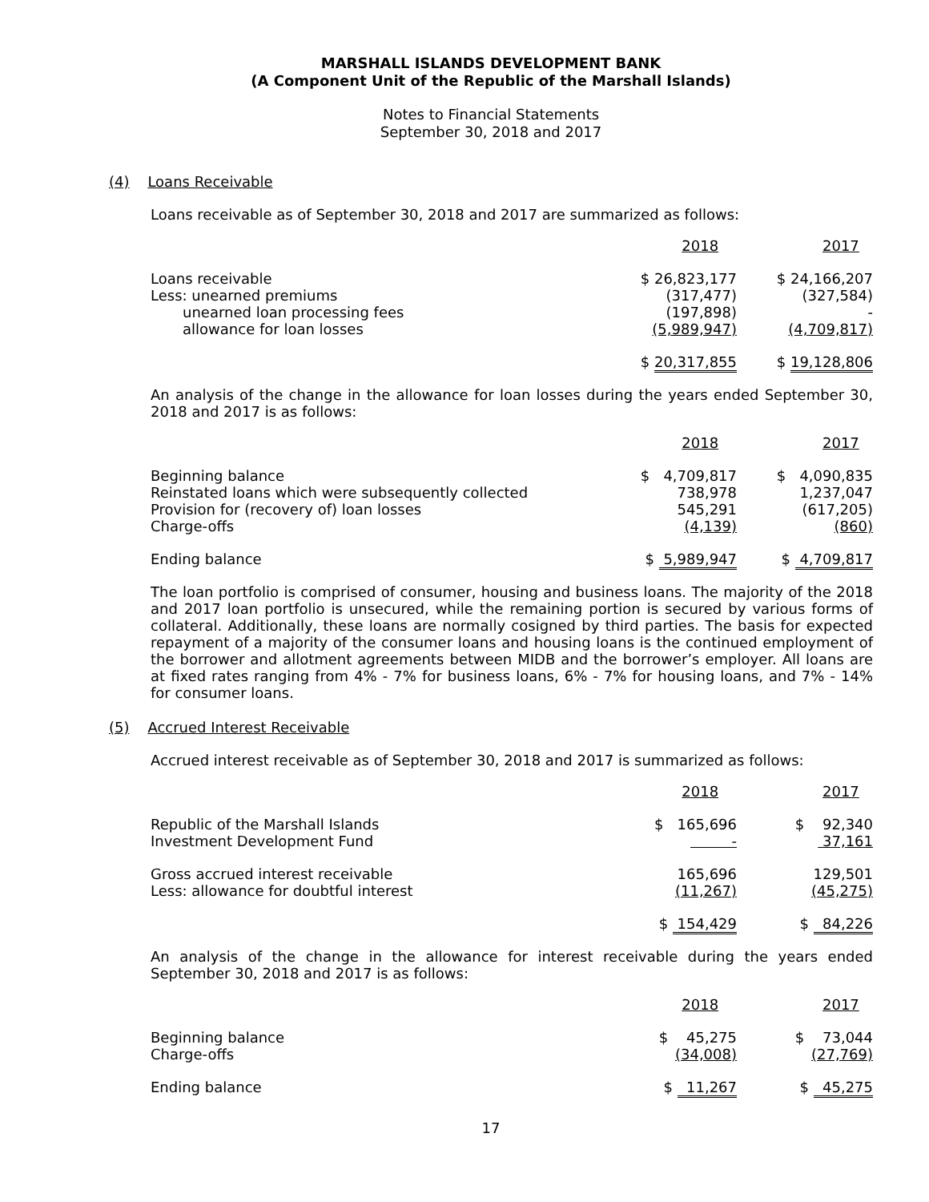MARSHALL ISLANDS DEVELOPMENT BANK
(A Component Unit of the Republic of the Marshall Islands)
Notes to Financial Statements
September 30, 2018 and 2017
(4) Loans Receivable
Loans receivable as of September 30, 2018 and 2017 are summarized as follows:
| | 2018 | 2017 |
| Loans receivable | $ 26,823,177 | $ 24,166,207 |
| Less: unearned premiums | (317,477) | (327,584) |
| unearned loan processing fees | (197,898) | - |
| allowance for loan losses | (5,989,947) | (4,709,817) |
| | $ 20,317,855 | $ 19,128,806 |
An analysis of the change in the allowance for loan losses during the years ended September 30, 2018 and 2017 is as follows:
| | 2018 | 2017 |
| Beginning balance | $ 4,709,817 | $ 4,090,835 |
| Reinstated loans which were subsequently collected | 738,978 | 1,237,047 |
| Provision for (recovery of) loan losses | 545,291 | (617,205) |
| Charge-offs | (4,139) | (860) |
| Ending balance | $ 5,989,947 | $ 4,709,817 |
The loan portfolio is comprised of consumer, housing and business loans. The majority of the 2018 and 2017 loan portfolio is unsecured, while the remaining portion is secured by various forms of collateral. Additionally, these loans are normally cosigned by third parties. The basis for expected repayment of a majority of the consumer loans and housing loans is the continued employment of the borrower and allotment agreements between MIDB and the borrower’s employer. All loans are at fixed rates ranging from 4% - 7% for business loans, 6% - 7% for housing loans, and 7% - 14% for consumer loans.
(5) Accrued Interest Receivable
Accrued interest receivable as of September 30, 2018 and 2017 is summarized as follows:
| | 2018 | 2017 |
| Republic of the Marshall Islands | $ 165,696 | $ 92,340 |
| Investment Development Fund | - | 37,161 |
| Gross accrued interest receivable | 165,696 | 129,501 |
| Less: allowance for doubtful interest | (11,267) | (45,275) |
| | $ 154,429 | $ 84,226 |
An analysis of the change in the allowance for interest receivable during the years ended September 30, 2018 and 2017 is as follows:
| | 2018 | 2017 |
| Beginning balance | $ 45,275 | $ 73,044 |
| Charge-offs | (34,008) | (27,769) |
| Ending balance | $ 11,267 | $ 45,275 |
17